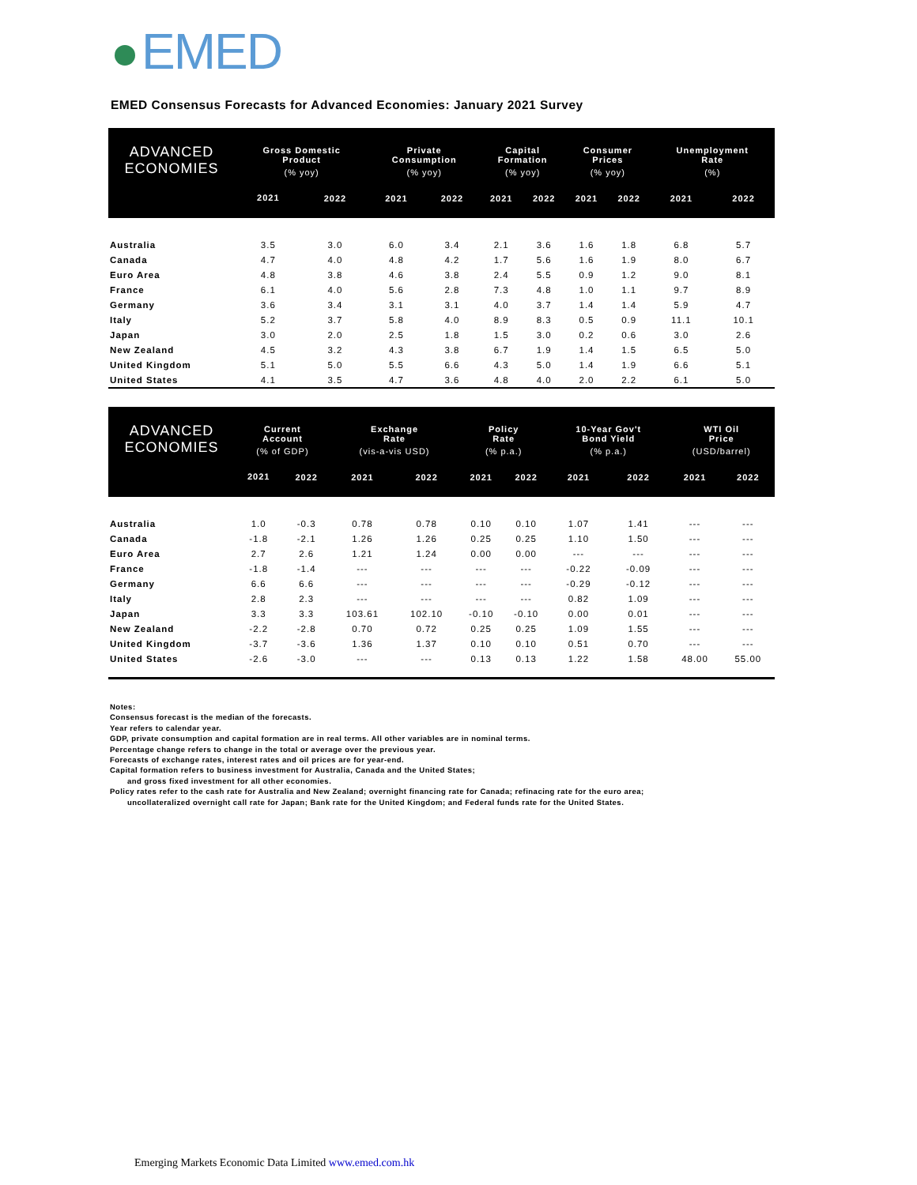EMED
EMED Consensus Forecasts for Advanced Economies: January 2021 Survey
| ADVANCED ECONOMIES | Gross Domestic Product | | Private Consumption | | Capital Formation | | Consumer Prices | | Unemployment Rate | |
| --- | --- | --- | --- | --- | --- | --- | --- | --- | --- | --- |
| | (% yoy) | | (% yoy) | | (% yoy) | | (% yoy) | | (%) | |
| | 2021 | 2022 | 2021 | 2022 | 2021 | 2022 | 2021 | 2022 | 2021 | 2022 |
| Australia | 3.5 | 3.0 | 6.0 | 3.4 | 2.1 | 3.6 | 1.6 | 1.8 | 6.8 | 5.7 |
| Canada | 4.7 | 4.0 | 4.8 | 4.2 | 1.7 | 5.6 | 1.6 | 1.9 | 8.0 | 6.7 |
| Euro Area | 4.8 | 3.8 | 4.6 | 3.8 | 2.4 | 5.5 | 0.9 | 1.2 | 9.0 | 8.1 |
| France | 6.1 | 4.0 | 5.6 | 2.8 | 7.3 | 4.8 | 1.0 | 1.1 | 9.7 | 8.9 |
| Germany | 3.6 | 3.4 | 3.1 | 3.1 | 4.0 | 3.7 | 1.4 | 1.4 | 5.9 | 4.7 |
| Italy | 5.2 | 3.7 | 5.8 | 4.0 | 8.9 | 8.3 | 0.5 | 0.9 | 11.1 | 10.1 |
| Japan | 3.0 | 2.0 | 2.5 | 1.8 | 1.5 | 3.0 | 0.2 | 0.6 | 3.0 | 2.6 |
| New Zealand | 4.5 | 3.2 | 4.3 | 3.8 | 6.7 | 1.9 | 1.4 | 1.5 | 6.5 | 5.0 |
| United Kingdom | 5.1 | 5.0 | 5.5 | 6.6 | 4.3 | 5.0 | 1.4 | 1.9 | 6.6 | 5.1 |
| United States | 4.1 | 3.5 | 4.7 | 3.6 | 4.8 | 4.0 | 2.0 | 2.2 | 6.1 | 5.0 |
| ADVANCED ECONOMIES | Current Account | | Exchange Rate | | Policy Rate | | 10-Year Gov't Bond Yield | | WTI Oil Price | |
| --- | --- | --- | --- | --- | --- | --- | --- | --- | --- | --- |
| | (% of GDP) | | (vis-a-vis USD) | | (% p.a.) | | (% p.a.) | | (USD/barrel) | |
| | 2021 | 2022 | 2021 | 2022 | 2021 | 2022 | 2021 | 2022 | 2021 | 2022 |
| Australia | 1.0 | -0.3 | 0.78 | 0.78 | 0.10 | 0.10 | 1.07 | 1.41 | --- | --- |
| Canada | -1.8 | -2.1 | 1.26 | 1.26 | 0.25 | 0.25 | 1.10 | 1.50 | --- | --- |
| Euro Area | 2.7 | 2.6 | 1.21 | 1.24 | 0.00 | 0.00 | --- | --- | --- | --- |
| France | -1.8 | -1.4 | --- | --- | --- | --- | -0.22 | -0.09 | --- | --- |
| Germany | 6.6 | 6.6 | --- | --- | --- | --- | -0.29 | -0.12 | --- | --- |
| Italy | 2.8 | 2.3 | --- | --- | --- | --- | 0.82 | 1.09 | --- | --- |
| Japan | 3.3 | 3.3 | 103.61 | 102.10 | -0.10 | -0.10 | 0.00 | 0.01 | --- | --- |
| New Zealand | -2.2 | -2.8 | 0.70 | 0.72 | 0.25 | 0.25 | 1.09 | 1.55 | --- | --- |
| United Kingdom | -3.7 | -3.6 | 1.36 | 1.37 | 0.10 | 0.10 | 0.51 | 0.70 | --- | --- |
| United States | -2.6 | -3.0 | --- | --- | 0.13 | 0.13 | 1.22 | 1.58 | 48.00 | 55.00 |
Notes:
Consensus forecast is the median of the forecasts.
Year refers to calendar year.
GDP, private consumption and capital formation are in real terms. All other variables are in nominal terms.
Percentage change refers to change in the total or average over the previous year.
Forecasts of exchange rates, interest rates and oil prices are for year-end.
Capital formation refers to business investment for Australia, Canada and the United States;
and gross fixed investment for all other economies.
Policy rates refer to the cash rate for Australia and New Zealand; overnight financing rate for Canada; refinacing rate for the euro area;
uncollateralized overnight call rate for Japan; Bank rate for the United Kingdom; and Federal funds rate for the United States.
Emerging Markets Economic Data Limited www.emed.com.hk